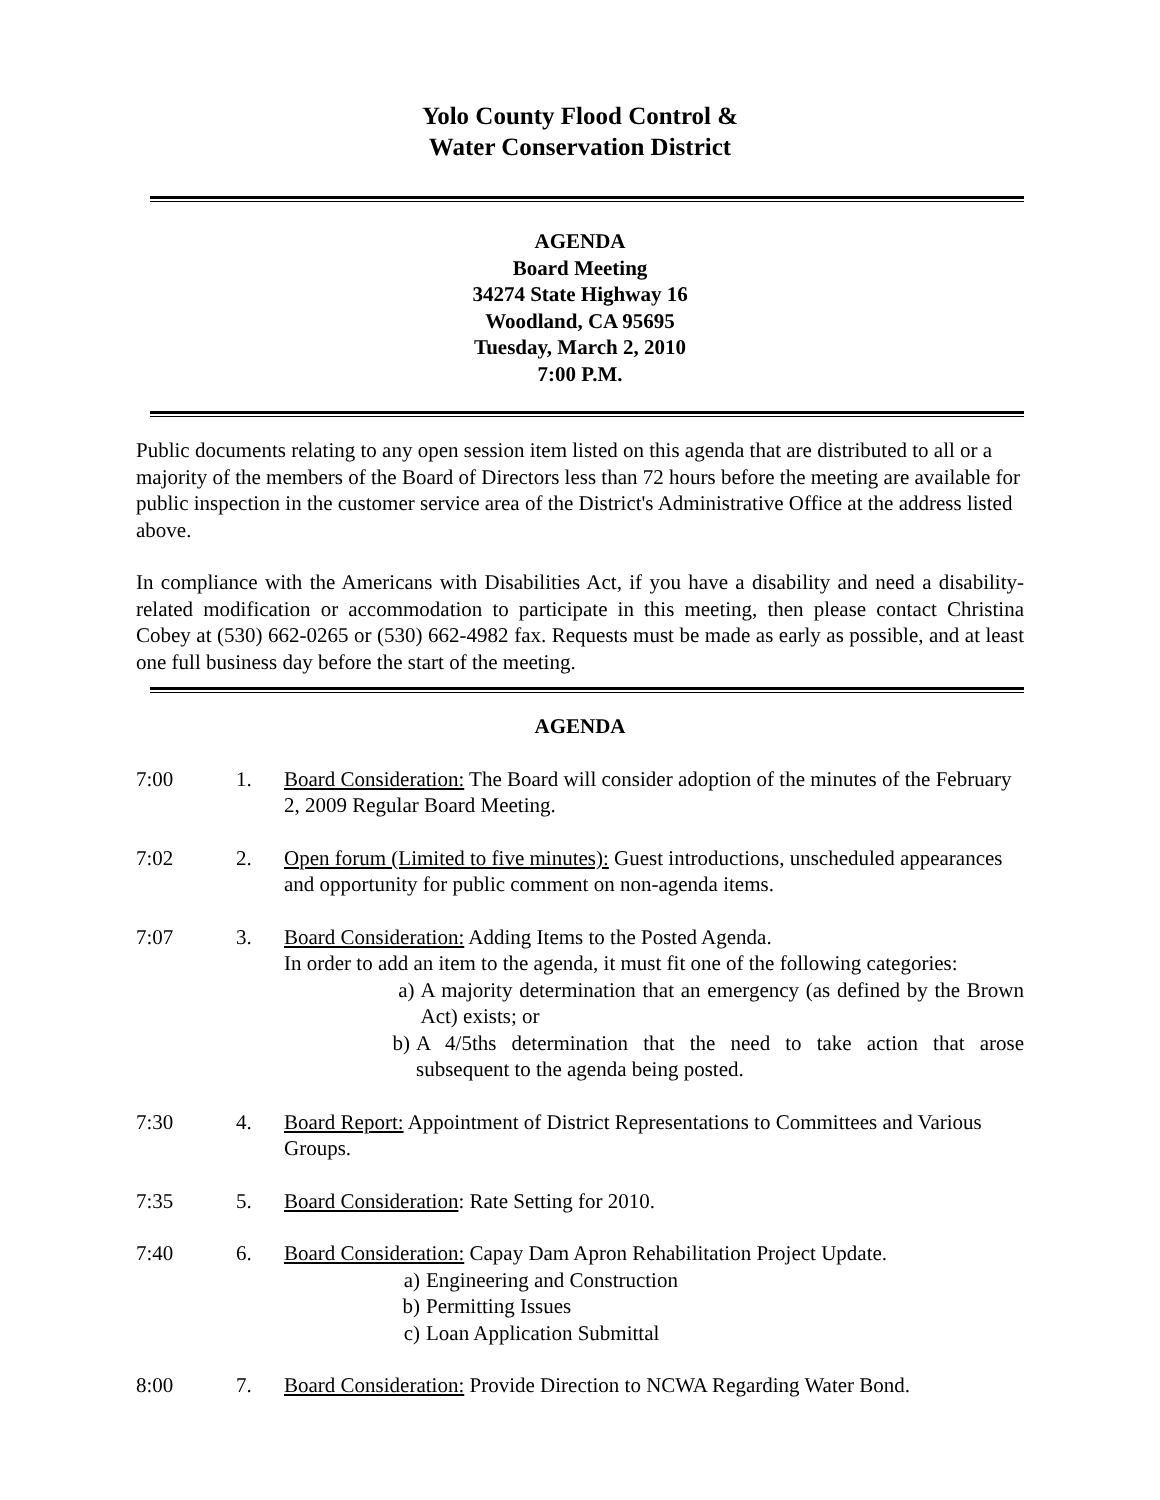Yolo County Flood Control &
Water Conservation District
AGENDA
Board Meeting
34274 State Highway 16
Woodland, CA 95695
Tuesday, March 2, 2010
7:00 P.M.
Public documents relating to any open session item listed on this agenda that are distributed to all or a majority of the members of the Board of Directors less than 72 hours before the meeting are available for public inspection in the customer service area of the District's Administrative Office at the address listed above.
In compliance with the Americans with Disabilities Act, if you have a disability and need a disability-related modification or accommodation to participate in this meeting, then please contact Christina Cobey at (530) 662-0265 or (530) 662-4982 fax. Requests must be made as early as possible, and at least one full business day before the start of the meeting.
AGENDA
7:00 1. Board Consideration: The Board will consider adoption of the minutes of the February 2, 2009 Regular Board Meeting.
7:02 2. Open forum (Limited to five minutes): Guest introductions, unscheduled appearances and opportunity for public comment on non-agenda items.
7:07 3. Board Consideration: Adding Items to the Posted Agenda.
In order to add an item to the agenda, it must fit one of the following categories:
a) A majority determination that an emergency (as defined by the Brown Act) exists; or
b) A 4/5ths determination that the need to take action that arose subsequent to the agenda being posted.
7:30 4. Board Report: Appointment of District Representations to Committees and Various Groups.
7:35 5. Board Consideration: Rate Setting for 2010.
7:40 6. Board Consideration: Capay Dam Apron Rehabilitation Project Update.
a) Engineering and Construction
b) Permitting Issues
c) Loan Application Submittal
8:00 7. Board Consideration: Provide Direction to NCWA Regarding Water Bond.